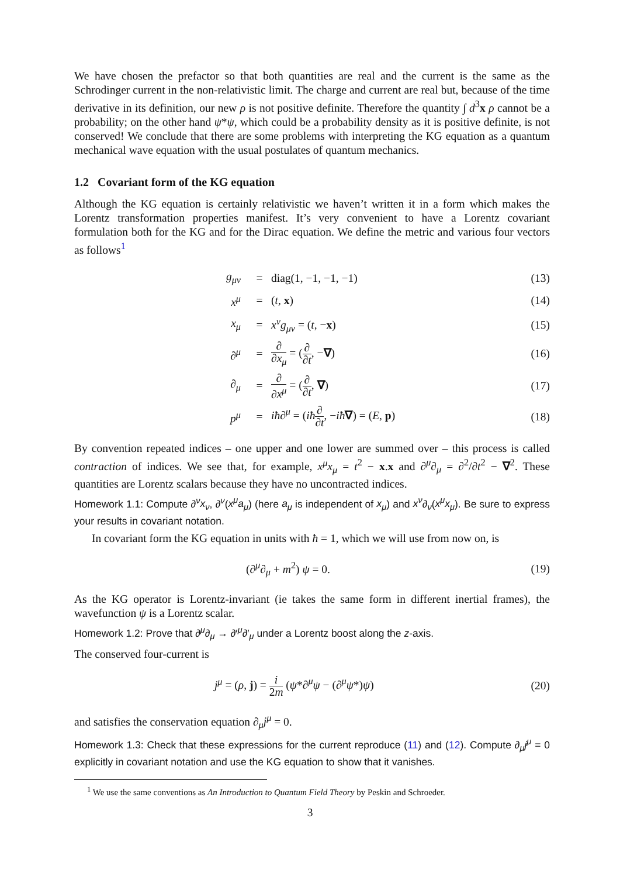We have chosen the prefactor so that both quantities are real and the current is the same as the Schrodinger current in the non-relativistic limit. The charge and current are real but, because of the time derivative in its definition, our new ρ is not positive definite. Therefore the quantity ∫ d<sup>3</sup>x ρ cannot be a probability; on the other hand ψ*ψ, which could be a probability density as it is positive definite, is not conserved! We conclude that there are some problems with interpreting the KG equation as a quantum mechanical wave equation with the usual postulates of quantum mechanics.
1.2 Covariant form of the KG equation
Although the KG equation is certainly relativistic we haven’t written it in a form which makes the Lorentz transformation properties manifest. It’s very convenient to have a Lorentz covariant formulation both for the KG and for the Dirac equation. We define the metric and various four vectors as follows<sup>1</sup>
| g<sub>μν</sub> | = | diag(1, −1, −1, −1) | (13) |
| x<sup>μ</sup> | = | ( t , x ) | (14) |
| x<sub>μ</sub> | = | x<sup>ν</sup>g<sub>μν</sub> = ( t , − x ) | (15) |
| ∂<sup>μ</sup> | = | ∂ ∂ x<sub>μ</sub> = ( ∂ ∂ t , − ∇ ) | (16) |
| ∂<sub>μ</sub> | = | ∂ ∂ x<sup>μ</sup> = ( ∂ ∂ t , ∇ ) | (17) |
| p<sup>μ</sup> | = | iħ ∂<sup>μ</sup> = ( iħ ∂ ∂ t , − iħ ∇ ) = ( E , p ) | (18) |
By convention repeated indices – one upper and one lower are summed over – this process is called contraction of indices. We see that, for example, x<sup>μ</sup>x<sub>μ</sub> = t<sup>2</sup> − x.x and ∂<sup>μ</sup>∂<sub>μ</sub> = ∂<sup>2</sup>/∂t<sup>2</sup> − ∇<sup>2</sup>. These quantities are Lorentz scalars because they have no uncontracted indices.
Homework 1.1: Compute ∂<sup>ν</sup>x<sub>ν</sub>, ∂<sup>ν</sup>(x<sup>μ</sup>a<sub>μ</sub>) (here a<sub>μ</sub> is independent of x<sub>μ</sub>) and x<sup>ν</sup>∂<sub>ν</sub>(x<sup>μ</sup>x<sub>μ</sub>). Be sure to express your results in covariant notation.
In covariant form the KG equation in units with ħ = 1, which we will use from now on, is
| (∂<sup>μ</sup>∂<sub>μ</sub> + m<sup>2</sup>) ψ = 0. | (19) |
As the KG operator is Lorentz-invariant (ie takes the same form in different inertial frames), the wavefunction ψ is a Lorentz scalar.
Homework 1.2: Prove that ∂<sup>μ</sup>∂<sub>μ</sub> → ∂′<sup>μ</sup>∂′<sub>μ</sub> under a Lorentz boost along the z-axis.
The conserved four-current is
| j<sup>μ</sup> = ( ρ , j ) = i 2 m ( ψ *∂<sup>μ</sup> ψ − (∂<sup>μ</sup> ψ *) ψ ) | (20) |
and satisfies the conservation equation ∂<sub>μ</sub>j<sup>μ</sup> = 0.
Homework 1.3: Check that these expressions for the current reproduce (11) and (12). Compute ∂<sub>μ</sub>j<sup>μ</sup> = 0 explicitly in covariant notation and use the KG equation to show that it vanishes.
<sup>1</sup> We use the same conventions as An Introduction to Quantum Field Theory by Peskin and Schroeder.
3